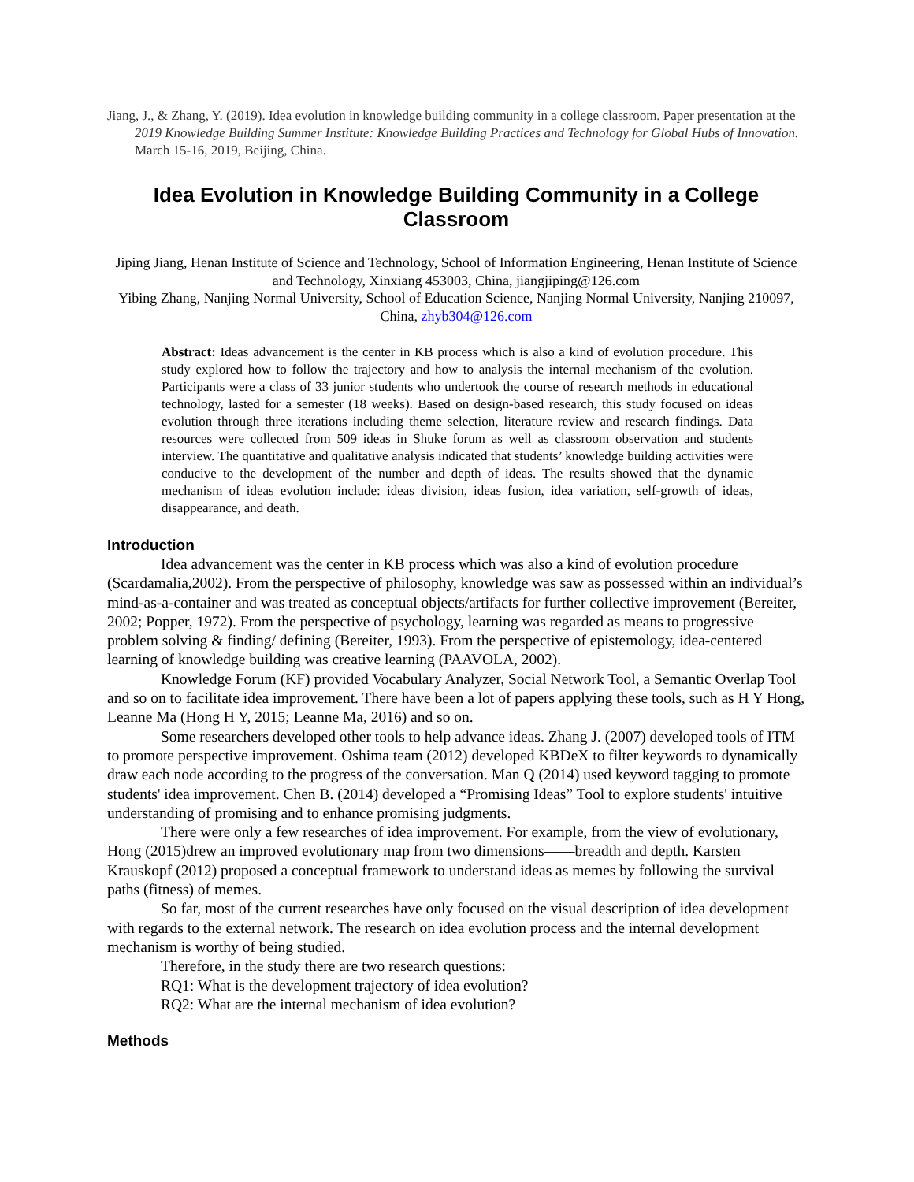Jiang, J., & Zhang, Y. (2019). Idea evolution in knowledge building community in a college classroom. Paper presentation at the 2019 Knowledge Building Summer Institute: Knowledge Building Practices and Technology for Global Hubs of Innovation. March 15-16, 2019, Beijing, China.
Idea Evolution in Knowledge Building Community in a College Classroom
Jiping Jiang, Henan Institute of Science and Technology, School of Information Engineering, Henan Institute of Science and Technology, Xinxiang 453003, China, jiangjiping@126.com
Yibing Zhang, Nanjing Normal University, School of Education Science, Nanjing Normal University, Nanjing 210097, China, zhyb304@126.com
Abstract: Ideas advancement is the center in KB process which is also a kind of evolution procedure. This study explored how to follow the trajectory and how to analysis the internal mechanism of the evolution. Participants were a class of 33 junior students who undertook the course of research methods in educational technology, lasted for a semester (18 weeks). Based on design-based research, this study focused on ideas evolution through three iterations including theme selection, literature review and research findings. Data resources were collected from 509 ideas in Shuke forum as well as classroom observation and students interview. The quantitative and qualitative analysis indicated that students’ knowledge building activities were conducive to the development of the number and depth of ideas. The results showed that the dynamic mechanism of ideas evolution include: ideas division, ideas fusion, idea variation, self-growth of ideas, disappearance, and death.
Introduction
Idea advancement was the center in KB process which was also a kind of evolution procedure (Scardamalia,2002). From the perspective of philosophy, knowledge was saw as possessed within an individual’s mind-as-a-container and was treated as conceptual objects/artifacts for further collective improvement (Bereiter, 2002; Popper, 1972). From the perspective of psychology, learning was regarded as means to progressive problem solving & finding/ defining (Bereiter, 1993). From the perspective of epistemology, idea-centered learning of knowledge building was creative learning (PAAVOLA, 2002).
Knowledge Forum (KF) provided Vocabulary Analyzer, Social Network Tool, a Semantic Overlap Tool and so on to facilitate idea improvement. There have been a lot of papers applying these tools, such as H Y Hong, Leanne Ma (Hong H Y, 2015; Leanne Ma, 2016) and so on.
Some researchers developed other tools to help advance ideas. Zhang J. (2007) developed tools of ITM to promote perspective improvement. Oshima team (2012) developed KBDeX to filter keywords to dynamically draw each node according to the progress of the conversation. Man Q (2014) used keyword tagging to promote students' idea improvement. Chen B. (2014) developed a “Promising Ideas” Tool to explore students' intuitive understanding of promising and to enhance promising judgments.
There were only a few researches of idea improvement. For example, from the view of evolutionary, Hong (2015)drew an improved evolutionary map from two dimensions——breadth and depth. Karsten Krauskopf (2012) proposed a conceptual framework to understand ideas as memes by following the survival paths (fitness) of memes.
So far, most of the current researches have only focused on the visual description of idea development with regards to the external network. The research on idea evolution process and the internal development mechanism is worthy of being studied.
Therefore, in the study there are two research questions:
RQ1: What is the development trajectory of idea evolution?
RQ2: What are the internal mechanism of idea evolution?
Methods